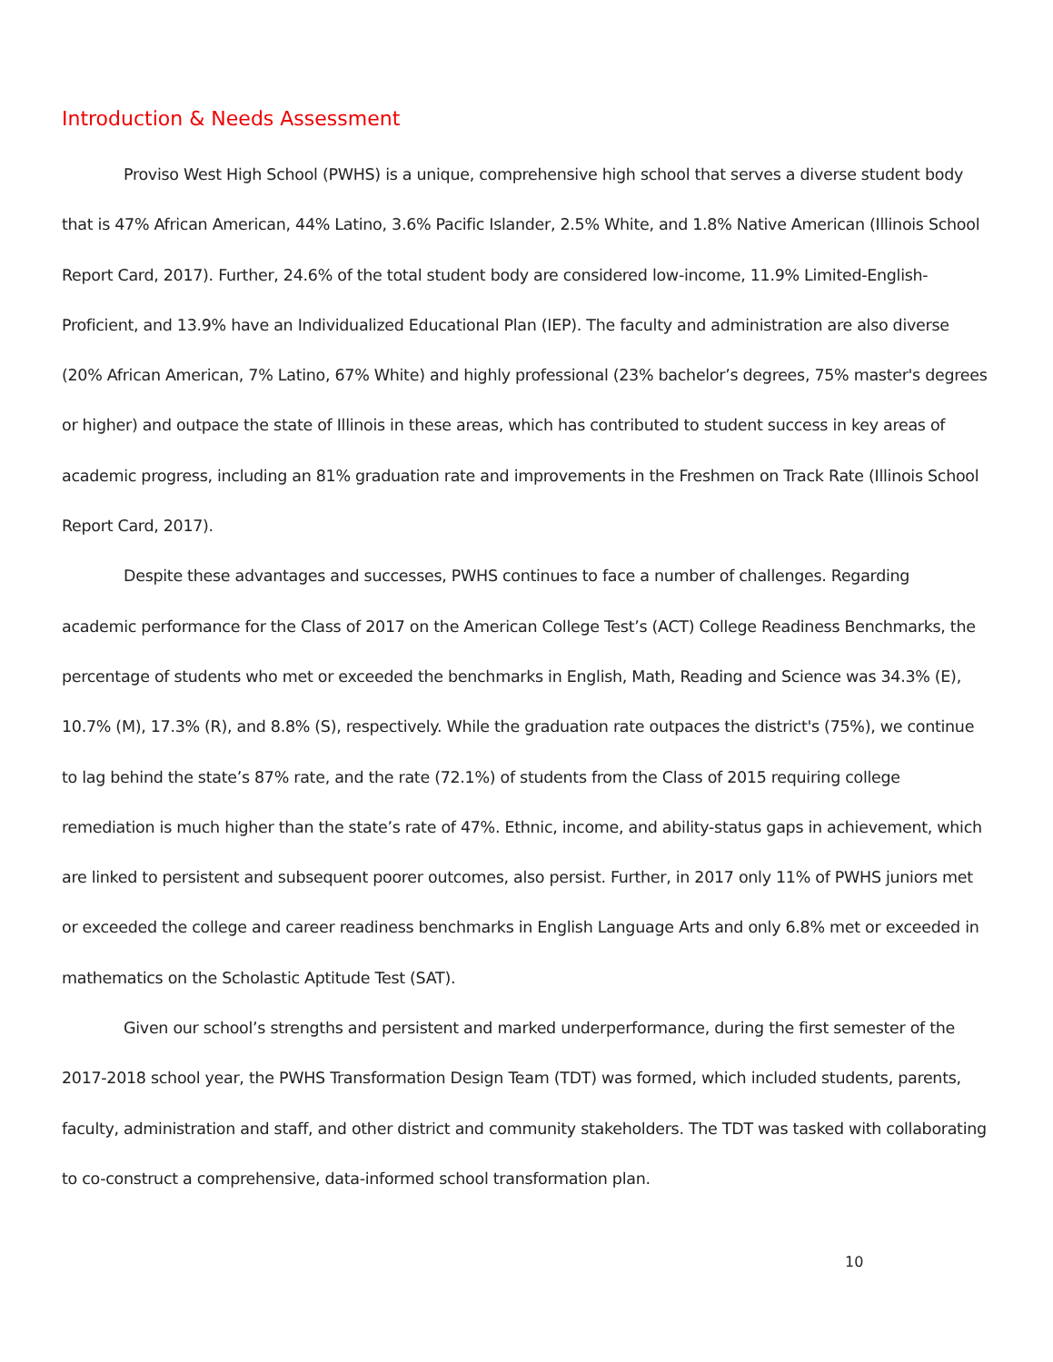Introduction & Needs Assessment
Proviso West High School (PWHS) is a unique, comprehensive high school that serves a diverse student body that is 47% African American, 44% Latino, 3.6% Pacific Islander, 2.5% White, and 1.8% Native American (Illinois School Report Card, 2017). Further, 24.6% of the total student body are considered low-income, 11.9% Limited-English-Proficient, and 13.9% have an Individualized Educational Plan (IEP). The faculty and administration are also diverse (20% African American, 7% Latino, 67% White) and highly professional (23% bachelor’s degrees, 75% master's degrees or higher) and outpace the state of Illinois in these areas, which has contributed to student success in key areas of academic progress, including an 81% graduation rate and improvements in the Freshmen on Track Rate (Illinois School Report Card, 2017).
Despite these advantages and successes, PWHS continues to face a number of challenges. Regarding academic performance for the Class of 2017 on the American College Test’s (ACT) College Readiness Benchmarks, the percentage of students who met or exceeded the benchmarks in English, Math, Reading and Science was 34.3% (E), 10.7% (M), 17.3% (R), and 8.8% (S), respectively. While the graduation rate outpaces the district's (75%), we continue to lag behind the state’s 87% rate, and the rate (72.1%) of students from the Class of 2015 requiring college remediation is much higher than the state’s rate of 47%. Ethnic, income, and ability-status gaps in achievement, which are linked to persistent and subsequent poorer outcomes, also persist. Further, in 2017 only 11% of PWHS juniors met or exceeded the college and career readiness benchmarks in English Language Arts and only 6.8% met or exceeded in mathematics on the Scholastic Aptitude Test (SAT).
Given our school’s strengths and persistent and marked underperformance, during the first semester of the 2017-2018 school year, the PWHS Transformation Design Team (TDT) was formed, which included students, parents, faculty, administration and staff, and other district and community stakeholders. The TDT was tasked with collaborating to co-construct a comprehensive, data-informed school transformation plan.
10